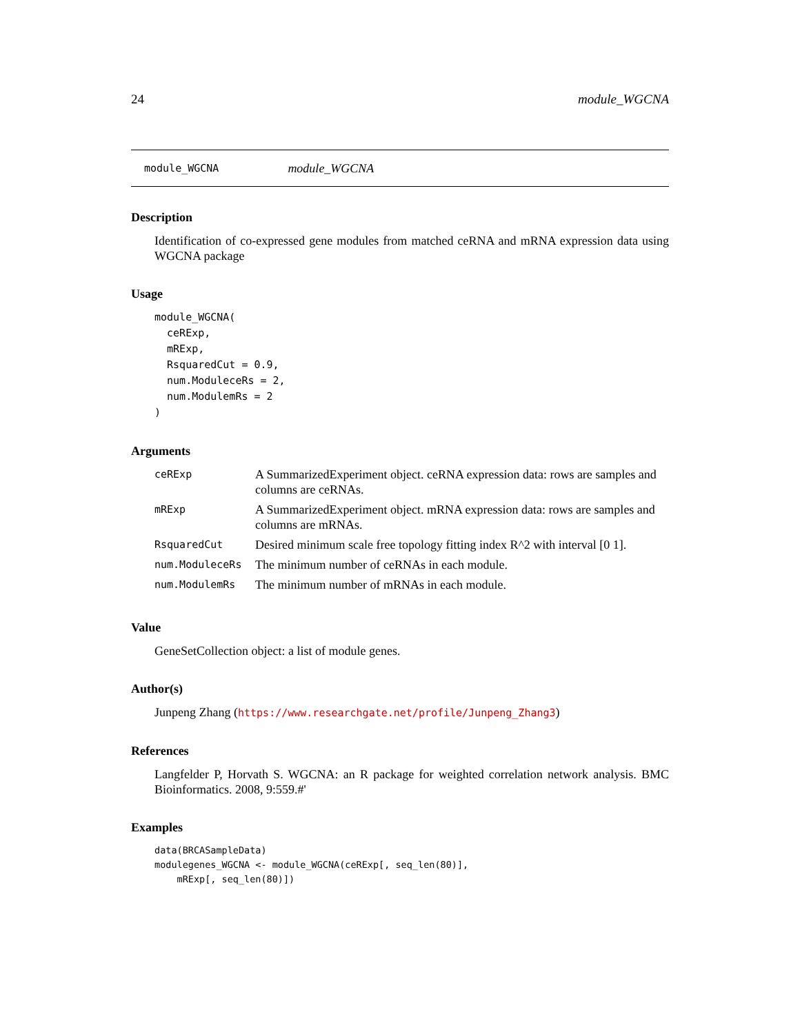24 module_WGCNA
module_WGCNA module_WGCNA
Description
Identification of co-expressed gene modules from matched ceRNA and mRNA expression data using WGCNA package
Usage
module_WGCNA(
  ceRExp,
  mRExp,
  RsquaredCut = 0.9,
  num.ModuleceRs = 2,
  num.ModulemRs = 2
)
Arguments
| ceRExp | A SummarizedExperiment object. ceRNA expression data: rows are samples and columns are ceRNAs. |
| mRExp | A SummarizedExperiment object. mRNA expression data: rows are samples and columns are mRNAs. |
| RsquaredCut | Desired minimum scale free topology fitting index R^2 with interval [0 1]. |
| num.ModuleceRs | The minimum number of ceRNAs in each module. |
| num.ModulemRs | The minimum number of mRNAs in each module. |
Value
GeneSetCollection object: a list of module genes.
Author(s)
Junpeng Zhang (https://www.researchgate.net/profile/Junpeng_Zhang3)
References
Langfelder P, Horvath S. WGCNA: an R package for weighted correlation network analysis. BMC Bioinformatics. 2008, 9:559.#'
Examples
data(BRCASampleData)
modulegenes_WGCNA <- module_WGCNA(ceRExp[, seq_len(80)],
    mRExp[, seq_len(80)])